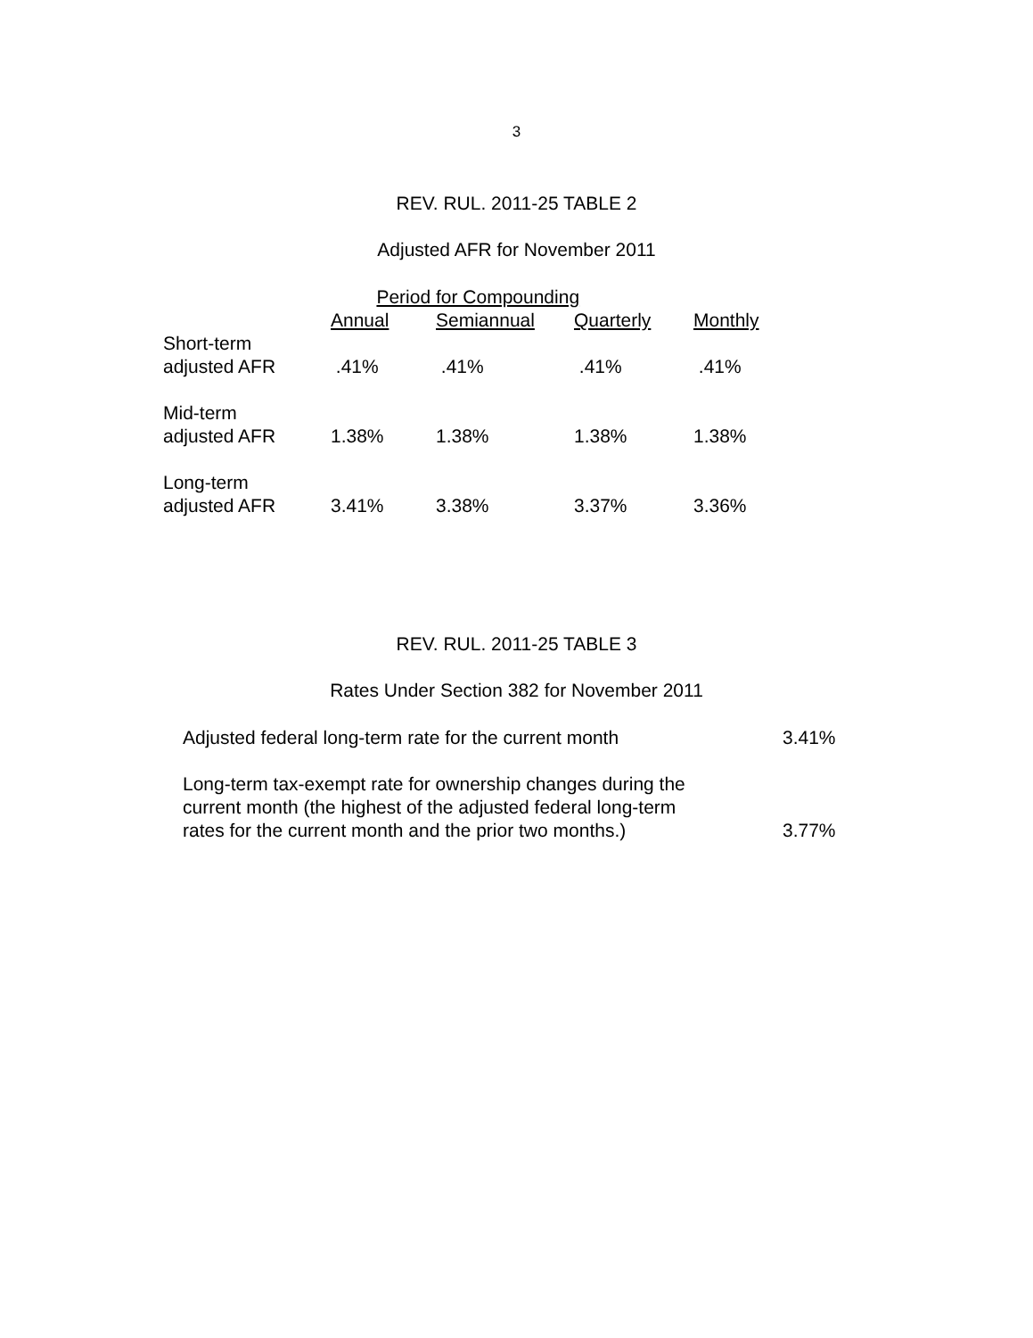3
REV. RUL. 2011-25 TABLE 2
Adjusted AFR for November 2011
| | Period for Compounding | | | |
| --- | --- | --- | --- | --- |
| | Annual | Semiannual | Quarterly | Monthly |
| Short-term adjusted AFR | .41% | .41% | .41% | .41% |
| Mid-term adjusted AFR | 1.38% | 1.38% | 1.38% | 1.38% |
| Long-term adjusted AFR | 3.41% | 3.38% | 3.37% | 3.36% |
REV. RUL. 2011-25 TABLE 3
Rates Under Section 382 for November 2011
| Adjusted federal long-term rate for the current month | 3.41% |
| Long-term tax-exempt rate for ownership changes during the current month (the highest of the adjusted federal long-term rates for the current month and the prior two months.) | 3.77% |